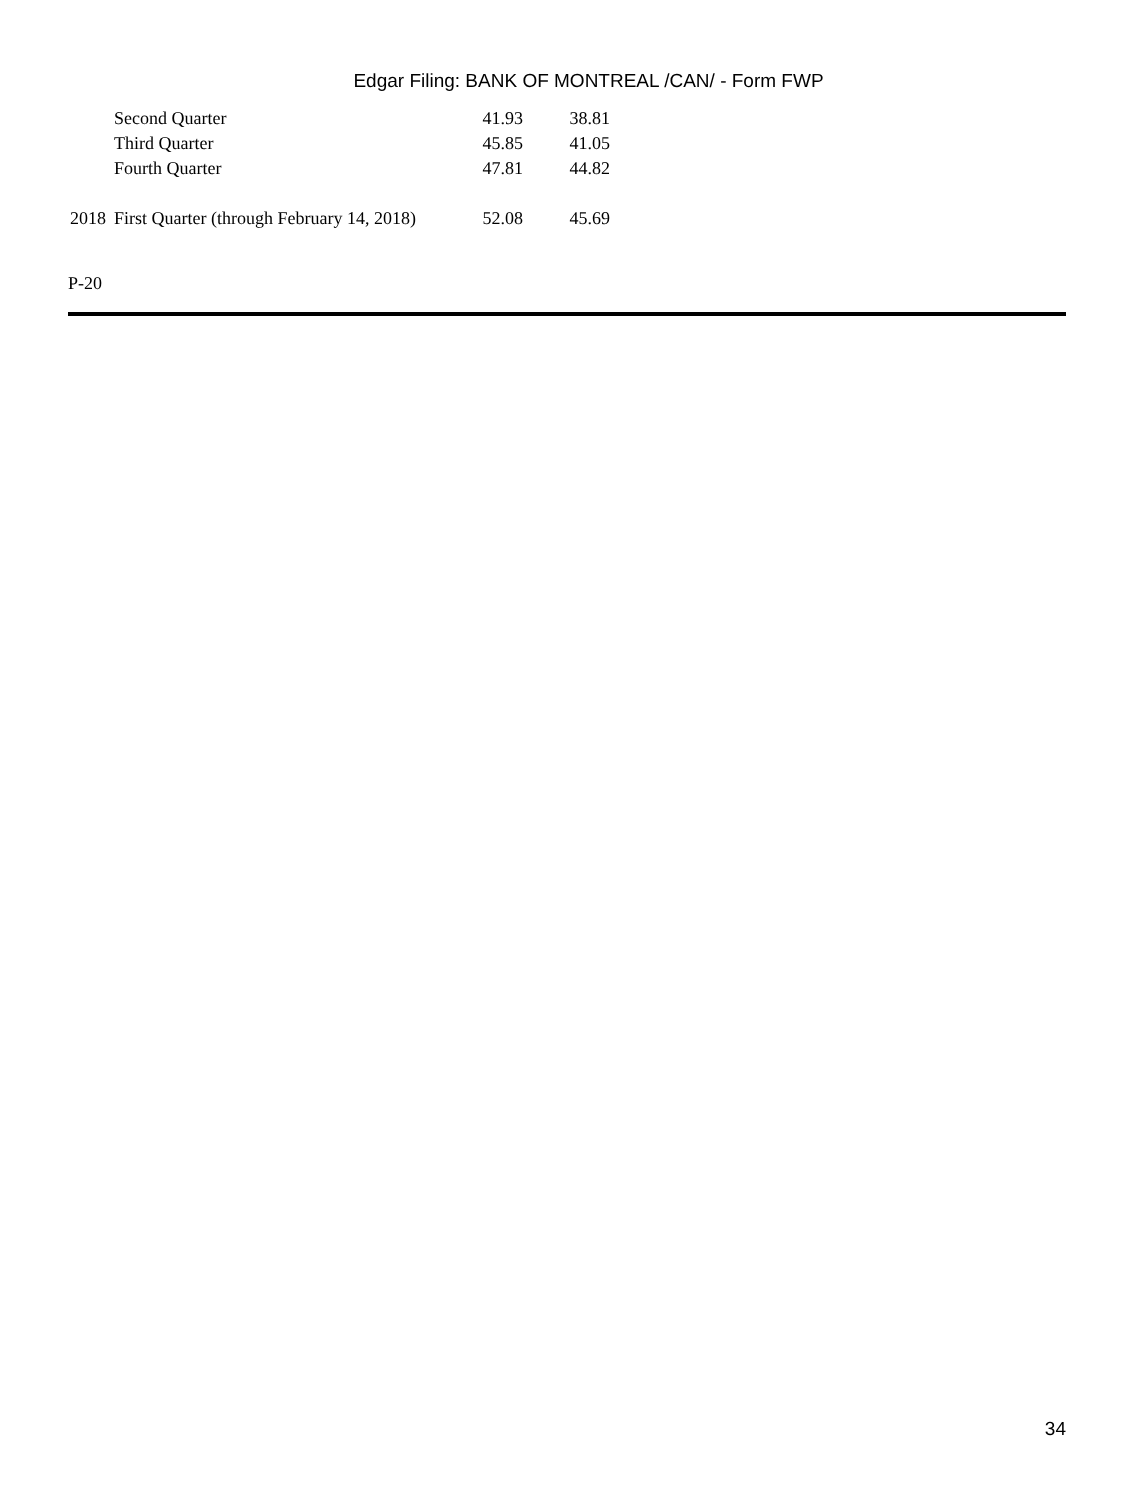Edgar Filing: BANK OF MONTREAL /CAN/ - Form FWP
| | Second Quarter | 41.93 | 38.81 |
| | Third Quarter | 45.85 | 41.05 |
| | Fourth Quarter | 47.81 | 44.82 |
| 2018 | First Quarter (through February 14, 2018) | 52.08 | 45.69 |
P-20
34